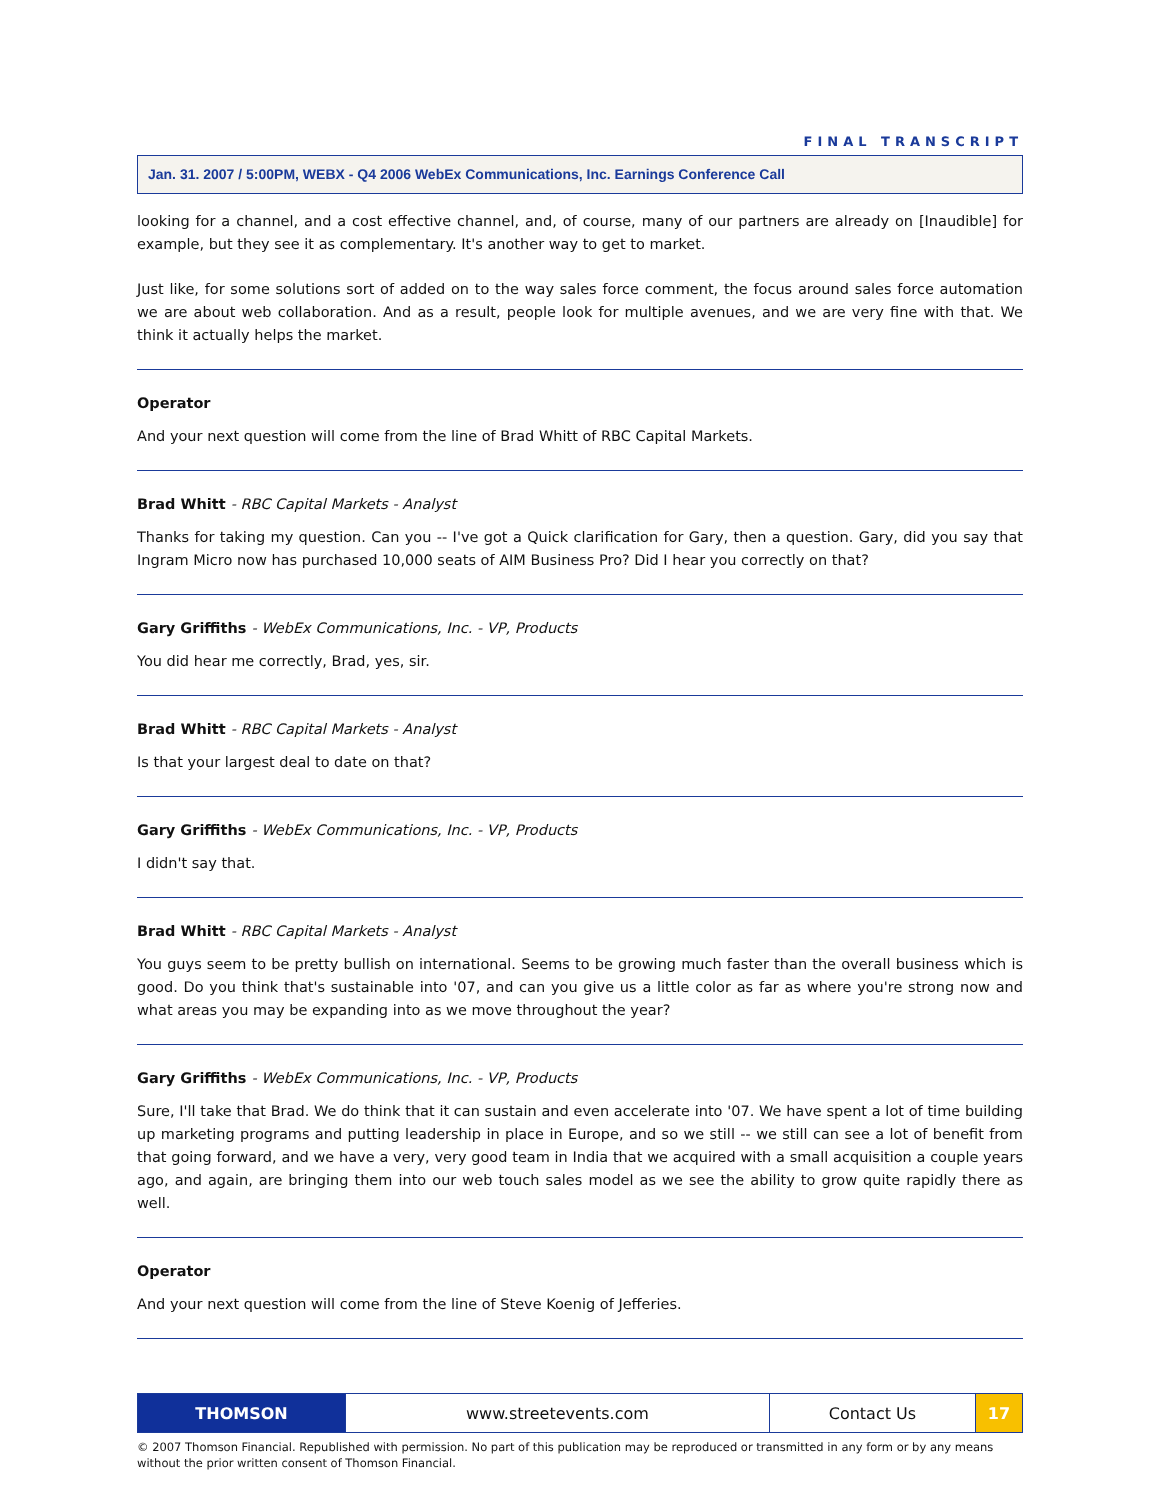FINAL TRANSCRIPT
Jan. 31. 2007 / 5:00PM, WEBX - Q4 2006 WebEx Communications, Inc. Earnings Conference Call
looking for a channel, and a cost effective channel, and, of course, many of our partners are already on [Inaudible] for example, but they see it as complementary. It's another way to get to market.
Just like, for some solutions sort of added on to the way sales force comment, the focus around sales force automation we are about web collaboration. And as a result, people look for multiple avenues, and we are very fine with that. We think it actually helps the market.
Operator
And your next question will come from the line of Brad Whitt of RBC Capital Markets.
Brad Whitt - RBC Capital Markets - Analyst
Thanks for taking my question. Can you -- I've got a Quick clarification for Gary, then a question. Gary, did you say that Ingram Micro now has purchased 10,000 seats of AIM Business Pro? Did I hear you correctly on that?
Gary Griffiths - WebEx Communications, Inc. - VP, Products
You did hear me correctly, Brad, yes, sir.
Brad Whitt - RBC Capital Markets - Analyst
Is that your largest deal to date on that?
Gary Griffiths - WebEx Communications, Inc. - VP, Products
I didn't say that.
Brad Whitt - RBC Capital Markets - Analyst
You guys seem to be pretty bullish on international. Seems to be growing much faster than the overall business which is good. Do you think that's sustainable into '07, and can you give us a little color as far as where you're strong now and what areas you may be expanding into as we move throughout the year?
Gary Griffiths - WebEx Communications, Inc. - VP, Products
Sure, I'll take that Brad. We do think that it can sustain and even accelerate into '07. We have spent a lot of time building up marketing programs and putting leadership in place in Europe, and so we still -- we still can see a lot of benefit from that going forward, and we have a very, very good team in India that we acquired with a small acquisition a couple years ago, and again, are bringing them into our web touch sales model as we see the ability to grow quite rapidly there as well.
Operator
And your next question will come from the line of Steve Koenig of Jefferies.
| THOMSON | www.streetevents.com | Contact Us | 17 |
© 2007 Thomson Financial. Republished with permission. No part of this publication may be reproduced or transmitted in any form or by any means without the prior written consent of Thomson Financial.